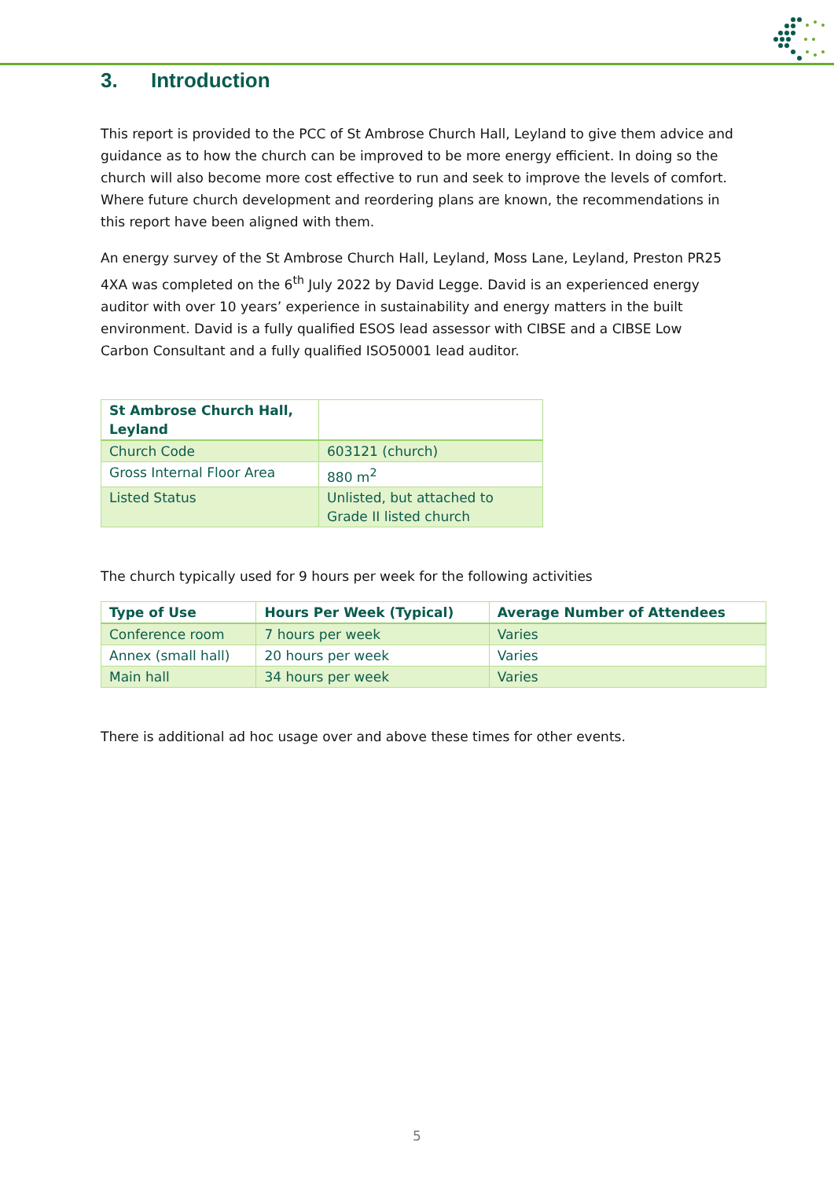3. Introduction
This report is provided to the PCC of St Ambrose Church Hall, Leyland to give them advice and guidance as to how the church can be improved to be more energy efficient. In doing so the church will also become more cost effective to run and seek to improve the levels of comfort. Where future church development and reordering plans are known, the recommendations in this report have been aligned with them.
An energy survey of the St Ambrose Church Hall, Leyland, Moss Lane, Leyland, Preston PR25 4XA was completed on the 6<sup>th</sup> July 2022 by David Legge. David is an experienced energy auditor with over 10 years’ experience in sustainability and energy matters in the built environment. David is a fully qualified ESOS lead assessor with CIBSE and a CIBSE Low Carbon Consultant and a fully qualified ISO50001 lead auditor.
| St Ambrose Church Hall, Leyland | |
| --- | --- |
| Church Code | 603121 (church) |
| Gross Internal Floor Area | 880 m<sup>2</sup> |
| Listed Status | Unlisted, but attached to Grade II listed church |
The church typically used for 9 hours per week for the following activities
| Type of Use | Hours Per Week (Typical) | Average Number of Attendees |
| --- | --- | --- |
| Conference room | 7 hours per week | Varies |
| Annex (small hall) | 20 hours per week | Varies |
| Main hall | 34 hours per week | Varies |
There is additional ad hoc usage over and above these times for other events.
5